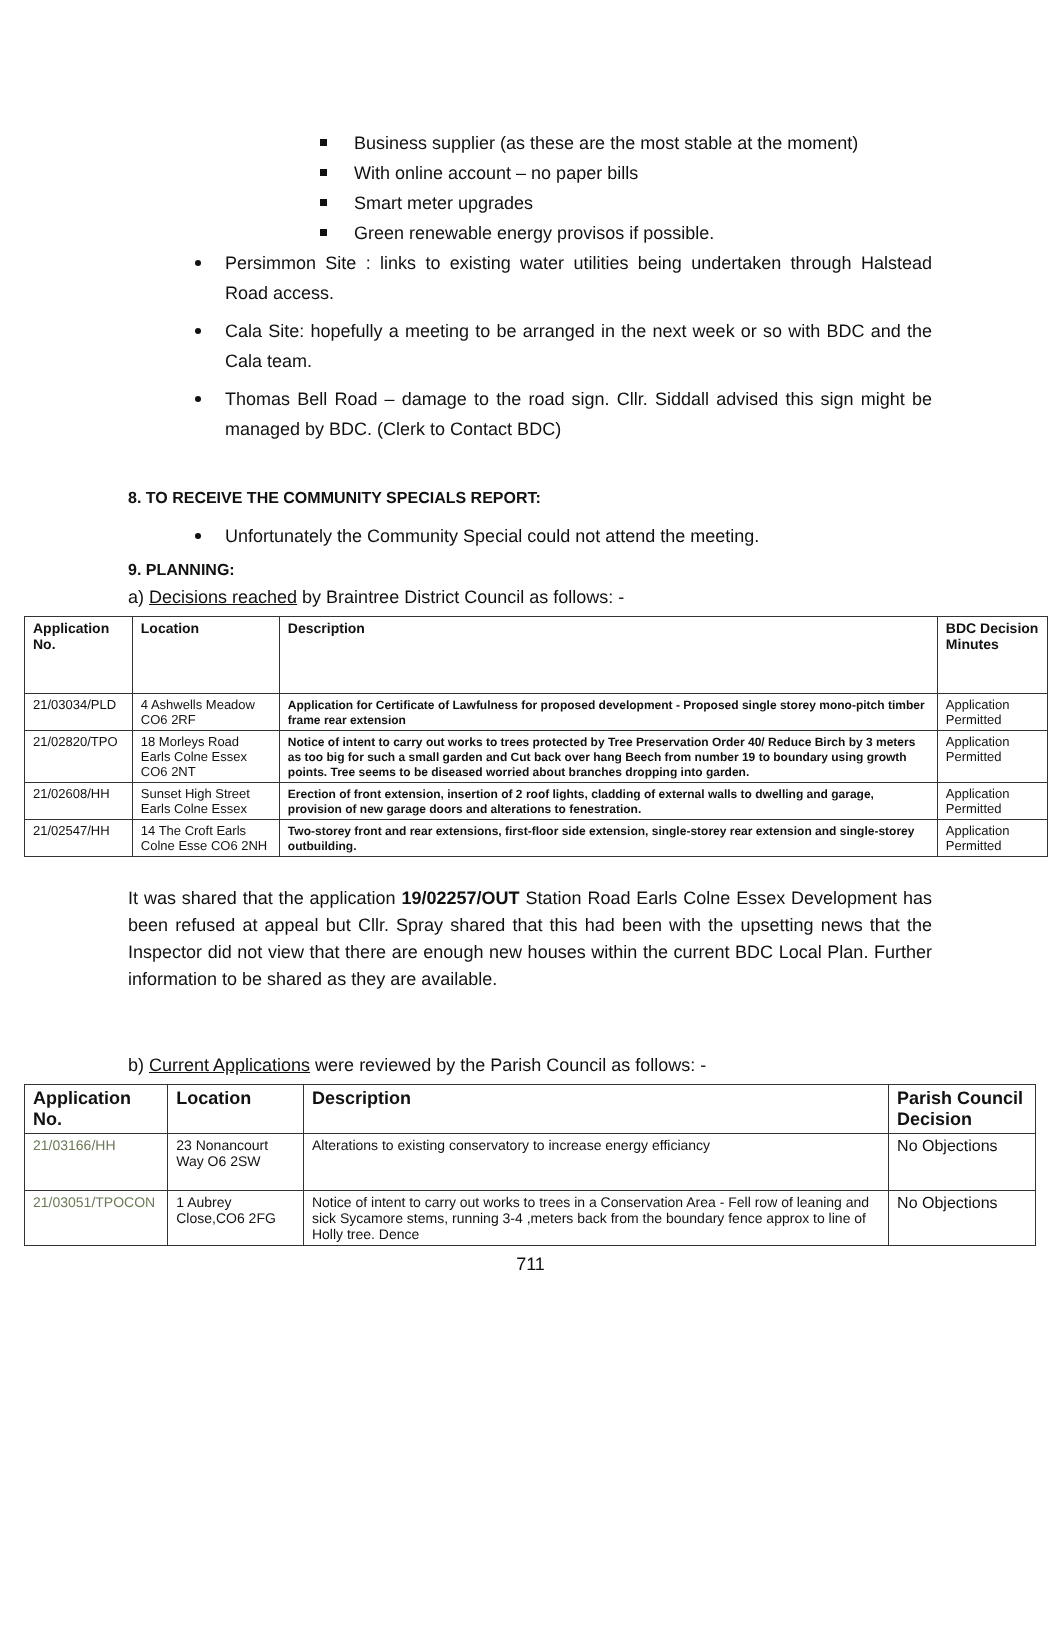Business supplier (as these are the most stable at the moment)
With online account – no paper bills
Smart meter upgrades
Green renewable energy provisos if possible.
Persimmon Site : links to existing water utilities being undertaken through Halstead Road access.
Cala Site: hopefully a meeting to be arranged in the next week or so with BDC and the Cala team.
Thomas Bell Road – damage to the road sign. Cllr. Siddall advised this sign might be managed by BDC. (Clerk to Contact BDC)
8. TO RECEIVE THE COMMUNITY SPECIALS REPORT:
Unfortunately the Community Special could not attend the meeting.
9. PLANNING:
a) Decisions reached by Braintree District Council as follows: -
| Application No. | Location | Description | BDC Decision Minutes |
| --- | --- | --- | --- |
| 21/03034/PLD | 4 Ashwells Meadow CO6 2RF | Application for Certificate of Lawfulness for proposed development - Proposed single storey mono-pitch timber frame rear extension | Application Permitted |
| 21/02820/TPO | 18 Morleys Road Earls Colne Essex CO6 2NT | Notice of intent to carry out works to trees protected by Tree Preservation Order 40/ Reduce Birch by 3 meters as too big for such a small garden and Cut back over hang Beech from number 19 to boundary using growth points. Tree seems to be diseased worried about branches dropping into garden. | Application Permitted |
| 21/02608/HH | Sunset High Street Earls Colne Essex | Erection of front extension, insertion of 2 roof lights, cladding of external walls to dwelling and garage, provision of new garage doors and alterations to fenestration. | Application Permitted |
| 21/02547/HH | 14 The Croft Earls Colne Esse CO6 2NH | Two-storey front and rear extensions, first-floor side extension, single-storey rear extension and single-storey outbuilding. | Application Permitted |
It was shared that the application 19/02257/OUT Station Road Earls Colne Essex Development has been refused at appeal but Cllr. Spray shared that this had been with the upsetting news that the Inspector did not view that there are enough new houses within the current BDC Local Plan. Further information to be shared as they are available.
b) Current Applications were reviewed by the Parish Council as follows: -
| Application No. | Location | Description | Parish Council Decision |
| --- | --- | --- | --- |
| 21/03166/HH | 23 Nonancourt Way O6 2SW | Alterations to existing conservatory to increase energy efficiancy | No Objections |
| 21/03051/TPOCON | 1 Aubrey Close,CO6 2FG | Notice of intent to carry out works to trees in a Conservation Area - Fell row of leaning and sick Sycamore stems, running 3-4 ,meters back from the boundary fence approx to line of Holly tree. Dence | No Objections |
711